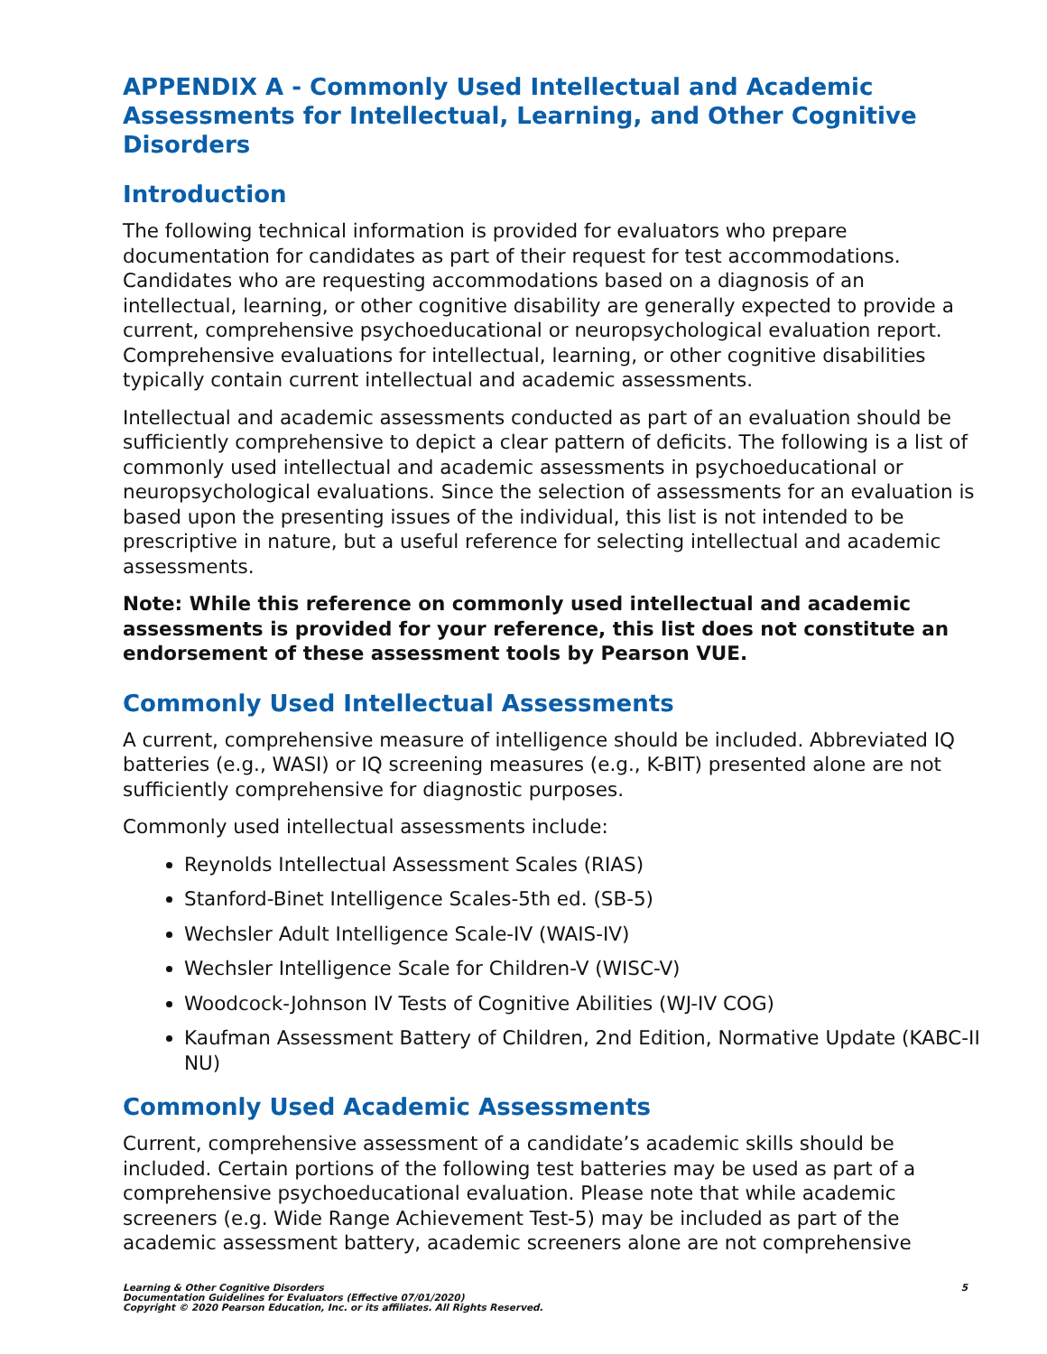APPENDIX A - Commonly Used Intellectual and Academic Assessments for Intellectual, Learning, and Other Cognitive Disorders
Introduction
The following technical information is provided for evaluators who prepare documentation for candidates as part of their request for test accommodations. Candidates who are requesting accommodations based on a diagnosis of an intellectual, learning, or other cognitive disability are generally expected to provide a current, comprehensive psychoeducational or neuropsychological evaluation report. Comprehensive evaluations for intellectual, learning, or other cognitive disabilities typically contain current intellectual and academic assessments.
Intellectual and academic assessments conducted as part of an evaluation should be sufficiently comprehensive to depict a clear pattern of deficits. The following is a list of commonly used intellectual and academic assessments in psychoeducational or neuropsychological evaluations. Since the selection of assessments for an evaluation is based upon the presenting issues of the individual, this list is not intended to be prescriptive in nature, but a useful reference for selecting intellectual and academic assessments.
Note: While this reference on commonly used intellectual and academic assessments is provided for your reference, this list does not constitute an endorsement of these assessment tools by Pearson VUE.
Commonly Used Intellectual Assessments
A current, comprehensive measure of intelligence should be included. Abbreviated IQ batteries (e.g., WASI) or IQ screening measures (e.g., K-BIT) presented alone are not sufficiently comprehensive for diagnostic purposes.
Commonly used intellectual assessments include:
Reynolds Intellectual Assessment Scales (RIAS)
Stanford-Binet Intelligence Scales-5th ed. (SB-5)
Wechsler Adult Intelligence Scale-IV (WAIS-IV)
Wechsler Intelligence Scale for Children-V (WISC-V)
Woodcock-Johnson IV Tests of Cognitive Abilities (WJ-IV COG)
Kaufman Assessment Battery of Children, 2nd Edition, Normative Update (KABC-II NU)
Commonly Used Academic Assessments
Current, comprehensive assessment of a candidate’s academic skills should be included. Certain portions of the following test batteries may be used as part of a comprehensive psychoeducational evaluation. Please note that while academic screeners (e.g. Wide Range Achievement Test-5) may be included as part of the academic assessment battery, academic screeners alone are not comprehensive
Learning & Other Cognitive Disorders
Documentation Guidelines for Evaluators (Effective 07/01/2020)
Copyright © 2020 Pearson Education, Inc. or its affiliates. All Rights Reserved.
5